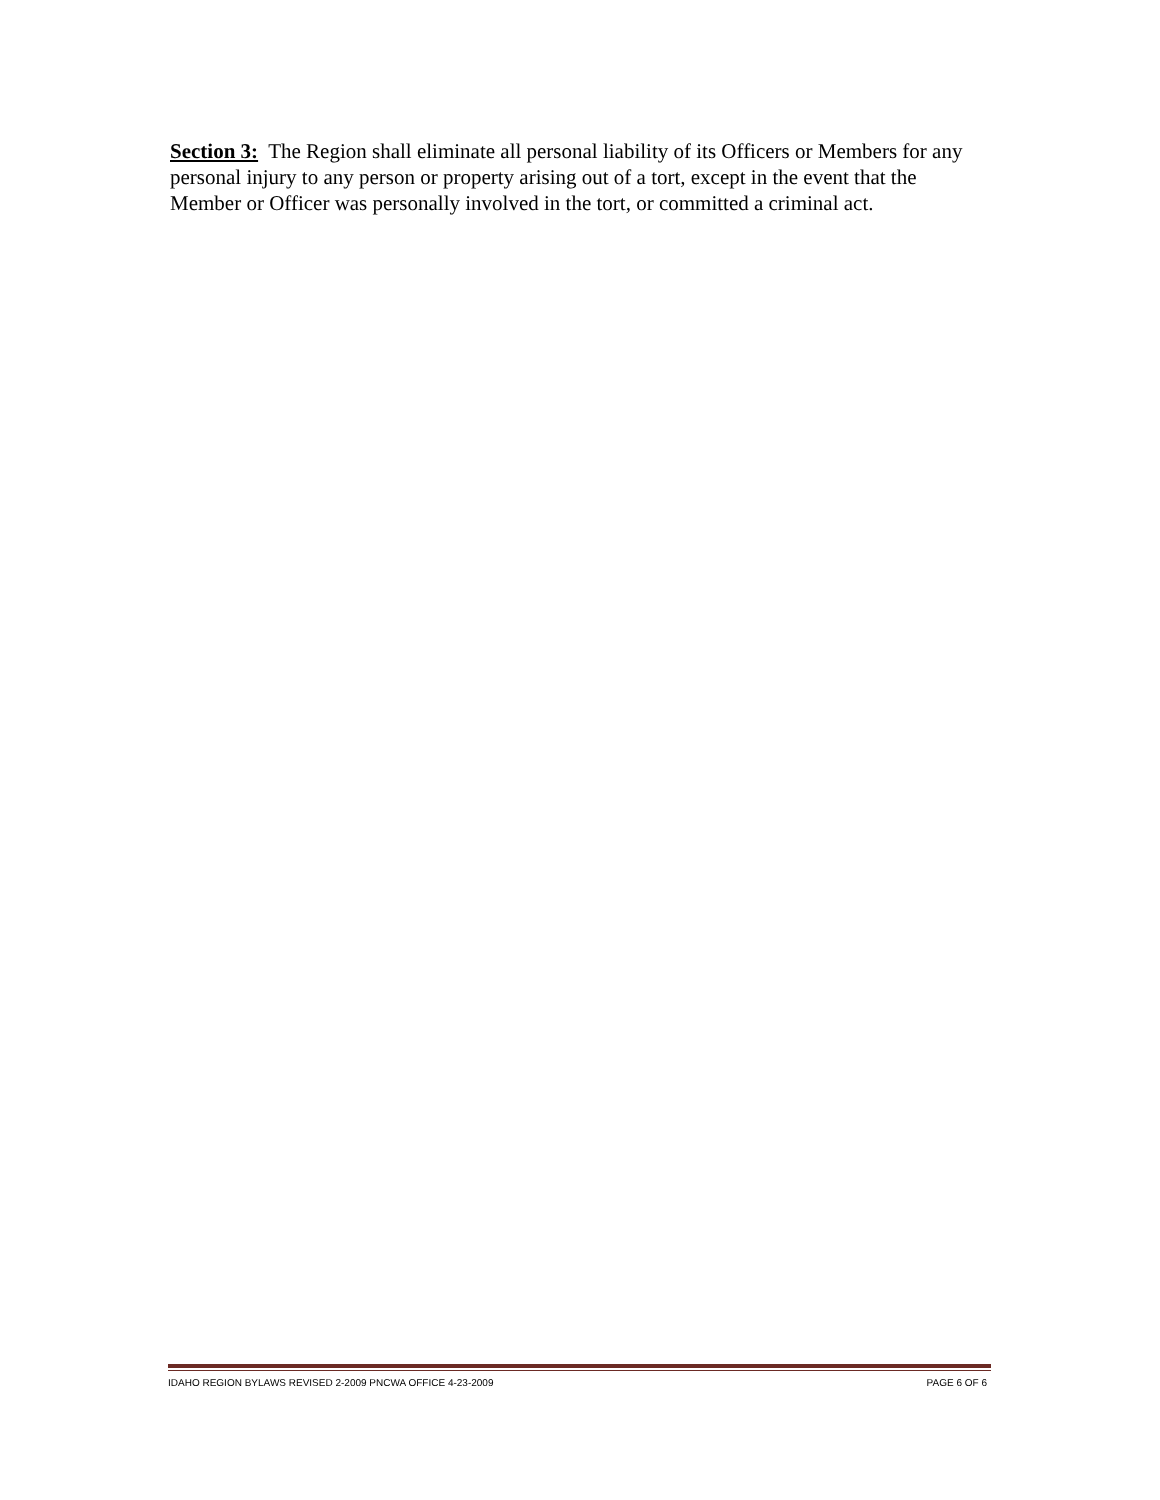Section 3: The Region shall eliminate all personal liability of its Officers or Members for any personal injury to any person or property arising out of a tort, except in the event that the Member or Officer was personally involved in the tort, or committed a criminal act.
IDAHO REGION BYLAWS REVISED 2-2009 PNCWA OFFICE 4-23-2009 PAGE 6 OF 6